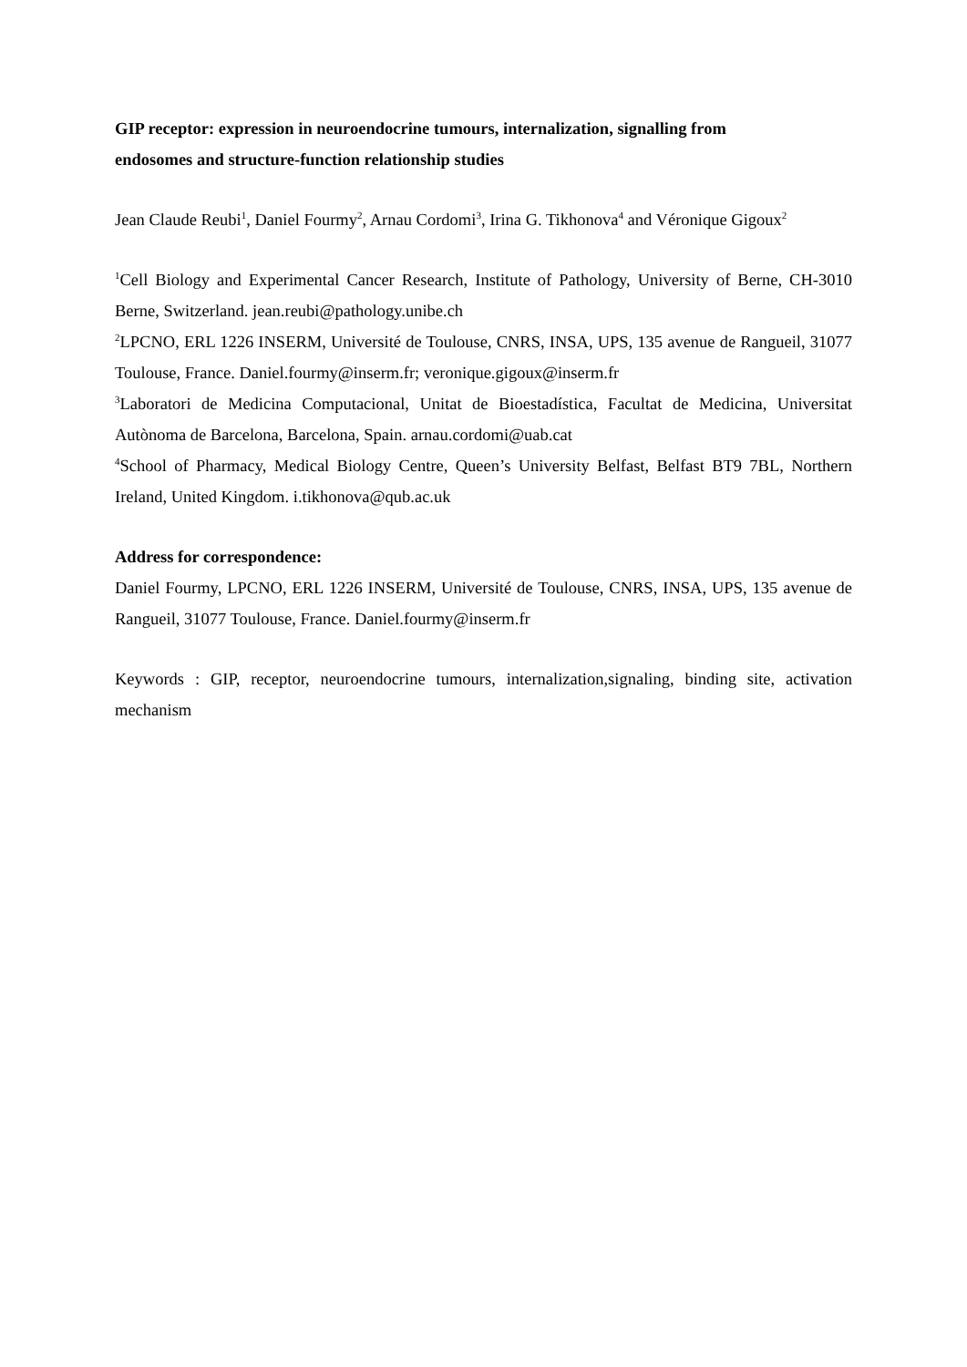GIP receptor: expression in neuroendocrine tumours, internalization, signalling from
endosomes and structure-function relationship studies
Jean Claude Reubi<sup>1</sup>, Daniel Fourmy<sup>2</sup>, Arnau Cordomi<sup>3</sup>, Irina G. Tikhonova<sup>4</sup> and Véronique Gigoux<sup>2</sup>
<sup>1</sup> Cell Biology and Experimental Cancer Research, Institute of Pathology, University of Berne, CH-3010 Berne, Switzerland. jean.reubi@pathology.unibe.ch
<sup>2</sup> LPCNO, ERL 1226 INSERM, Université de Toulouse, CNRS, INSA, UPS, 135 avenue de Rangueil, 31077 Toulouse, France. Daniel.fourmy@inserm.fr; veronique.gigoux@inserm.fr
<sup>3</sup> Laboratori de Medicina Computacional, Unitat de Bioestadística, Facultat de Medicina, Universitat Autònoma de Barcelona, Barcelona, Spain. arnau.cordomi@uab.cat
<sup>4</sup> School of Pharmacy, Medical Biology Centre, Queen’s University Belfast, Belfast BT9 7BL, Northern Ireland, United Kingdom. i.tikhonova@qub.ac.uk
Address for correspondence:
Daniel Fourmy, LPCNO, ERL 1226 INSERM, Université de Toulouse, CNRS, INSA, UPS, 135 avenue de Rangueil, 31077 Toulouse, France. Daniel.fourmy@inserm.fr
Keywords : GIP, receptor, neuroendocrine tumours, internalization,signaling, binding site, activation mechanism